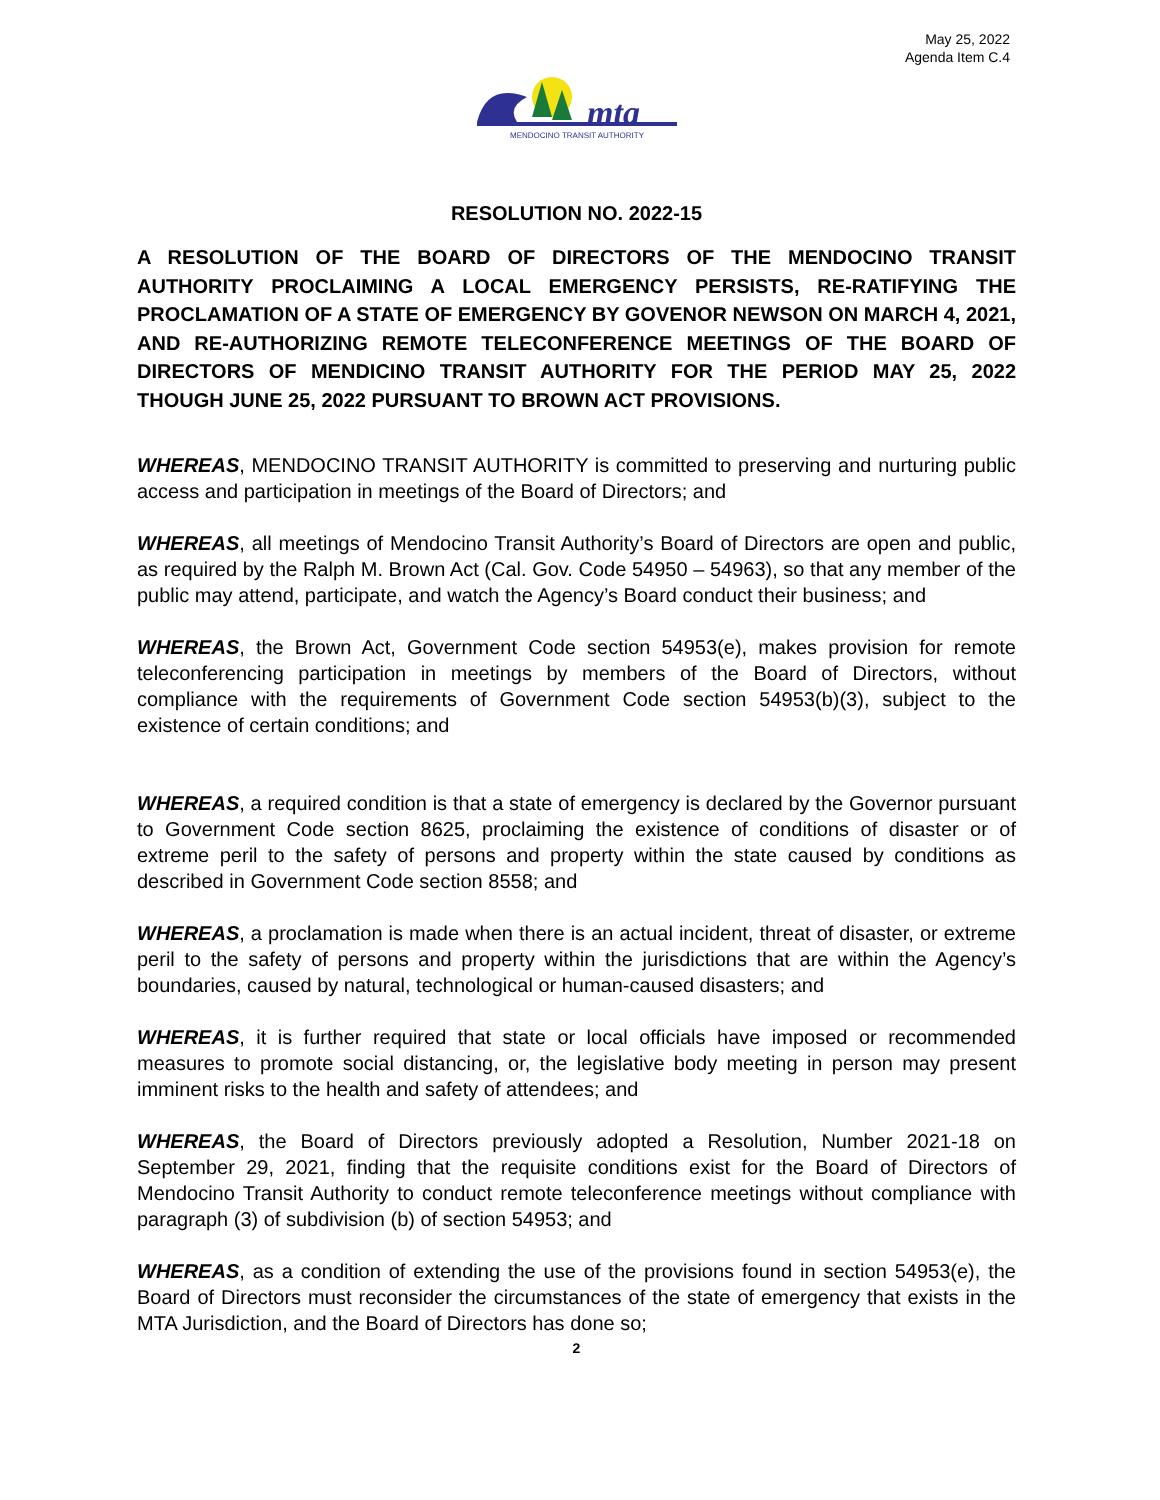May 25, 2022
Agenda Item C.4
mta
MENDOCINO TRANSIT AUTHORITY
RESOLUTION NO. 2022-15
A RESOLUTION OF THE BOARD OF DIRECTORS OF THE MENDOCINO TRANSIT AUTHORITY PROCLAIMING A LOCAL EMERGENCY PERSISTS, RE-RATIFYING THE PROCLAMATION OF A STATE OF EMERGENCY BY GOVENOR NEWSON ON MARCH 4, 2021, AND RE-AUTHORIZING REMOTE TELECONFERENCE MEETINGS OF THE BOARD OF DIRECTORS OF MENDICINO TRANSIT AUTHORITY FOR THE PERIOD MAY 25, 2022 THOUGH JUNE 25, 2022 PURSUANT TO BROWN ACT PROVISIONS.
WHEREAS, MENDOCINO TRANSIT AUTHORITY is committed to preserving and nurturing public access and participation in meetings of the Board of Directors; and
WHEREAS, all meetings of Mendocino Transit Authority’s Board of Directors are open and public, as required by the Ralph M. Brown Act (Cal. Gov. Code 54950 – 54963), so that any member of the public may attend, participate, and watch the Agency’s Board conduct their business; and
WHEREAS, the Brown Act, Government Code section 54953(e), makes provision for remote teleconferencing participation in meetings by members of the Board of Directors, without compliance with the requirements of Government Code section 54953(b)(3), subject to the existence of certain conditions; and
WHEREAS, a required condition is that a state of emergency is declared by the Governor pursuant to Government Code section 8625, proclaiming the existence of conditions of disaster or of extreme peril to the safety of persons and property within the state caused by conditions as described in Government Code section 8558; and
WHEREAS, a proclamation is made when there is an actual incident, threat of disaster, or extreme peril to the safety of persons and property within the jurisdictions that are within the Agency’s boundaries, caused by natural, technological or human-caused disasters; and
WHEREAS, it is further required that state or local officials have imposed or recommended measures to promote social distancing, or, the legislative body meeting in person may present imminent risks to the health and safety of attendees; and
WHEREAS, the Board of Directors previously adopted a Resolution, Number 2021-18 on September 29, 2021, finding that the requisite conditions exist for the Board of Directors of Mendocino Transit Authority to conduct remote teleconference meetings without compliance with paragraph (3) of subdivision (b) of section 54953; and
WHEREAS, as a condition of extending the use of the provisions found in section 54953(e), the Board of Directors must reconsider the circumstances of the state of emergency that exists in the MTA Jurisdiction, and the Board of Directors has done so;
2